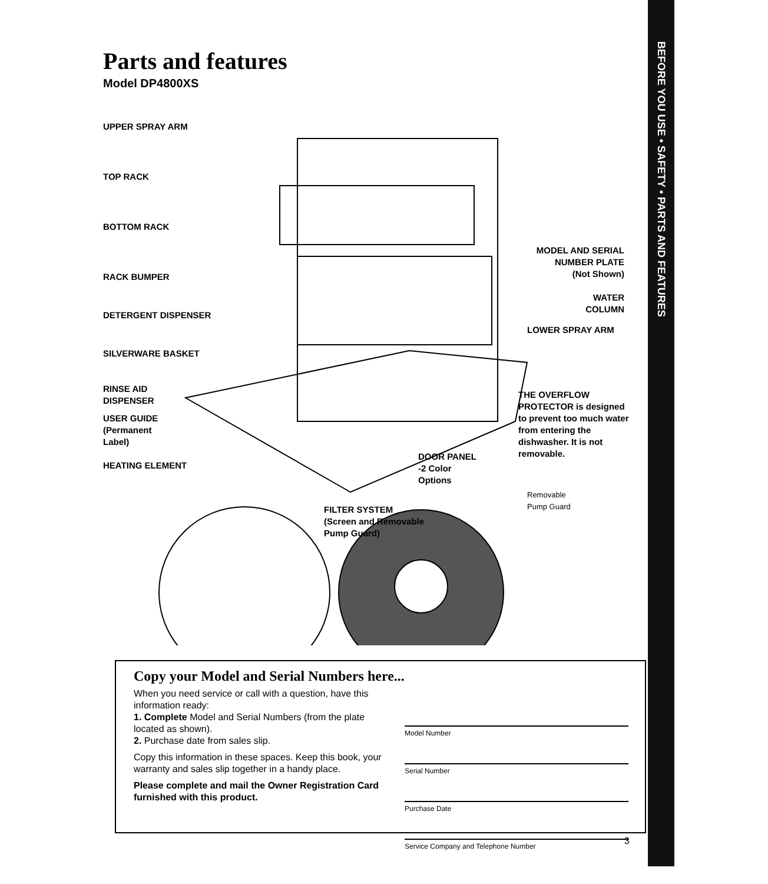BEFORE YOU USE • SAFETY • PARTS AND FEATURES
Parts and features
Model DP4800XS
UPPER SPRAY ARM
TOP RACK
BOTTOM RACK
RACK BUMPER
DETERGENT DISPENSER
SILVERWARE BASKET
RINSE AID
DISPENSER
USER GUIDE
(Permanent
Label)
HEATING ELEMENT
FILTER SYSTEM
(Screen and Removable
Pump Guard)
DOOR PANEL
-2 Color
Options
MODEL AND SERIAL
NUMBER PLATE
(Not Shown)
WATER
COLUMN
LOWER SPRAY ARM
THE OVERFLOW PROTECTOR is designed to prevent too much water from entering the dishwasher. It is not removable.
Removable
Pump Guard
Copy your Model and Serial Numbers here...
When you need service or call with a question, have this information ready:
1. Complete Model and Serial Numbers (from the plate located as shown).
2. Purchase date from sales slip.
Copy this information in these spaces. Keep this book, your warranty and sales slip together in a handy place.
Please complete and mail the Owner Registration Card furnished with this product.
Model Number
Serial Number
Purchase Date
Service Company and Telephone Number
3